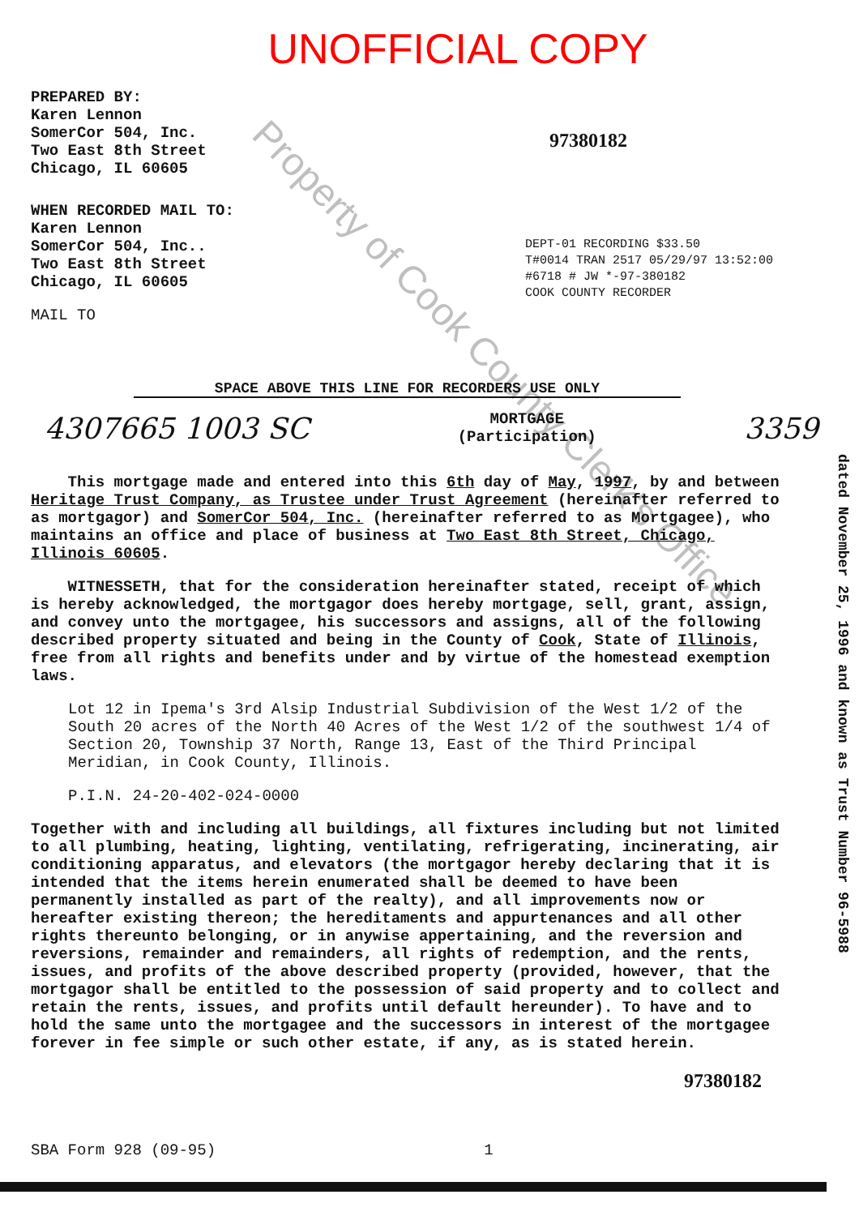UNOFFICIAL COPY
PREPARED BY:
Karen Lennon
SomerCor 504, Inc.
Two East 8th Street
Chicago, IL 60605
WHEN RECORDED MAIL TO:
Karen Lennon
SomerCor 504, Inc..
Two East 8th Street
Chicago, IL 60605
MAIL TO
97380182
DEPT-01 RECORDING $33.50
T#0014 TRAN 2517 05/29/97 13:52:00
#6718 # JW *-97-380182
COOK COUNTY RECORDER
SPACE ABOVE THIS LINE FOR RECORDERS USE ONLY
4307665 1003 SC
MORTGAGE
(Participation)
3359
This mortgage made and entered into this 6th day of May, 1997, by and between Heritage Trust Company, as Trustee under Trust Agreement (hereinafter referred to as mortgagor) and SomerCor 504, Inc. (hereinafter referred to as Mortgagee), who maintains an office and place of business at Two East 8th Street, Chicago, Illinois 60605.
WITNESSETH, that for the consideration hereinafter stated, receipt of which is hereby acknowledged, the mortgagor does hereby mortgage, sell, grant, assign, and convey unto the mortgagee, his successors and assigns, all of the following described property situated and being in the County of Cook, State of Illinois, free from all rights and benefits under and by virtue of the homestead exemption laws.
Lot 12 in Ipema's 3rd Alsip Industrial Subdivision of the West 1/2 of the South 20 acres of the North 40 Acres of the West 1/2 of the southwest 1/4 of Section 20, Township 37 North, Range 13, East of the Third Principal Meridian, in Cook County, Illinois.
P.I.N. 24-20-402-024-0000
Together with and including all buildings, all fixtures including but not limited to all plumbing, heating, lighting, ventilating, refrigerating, incinerating, air conditioning apparatus, and elevators (the mortgagor hereby declaring that it is intended that the items herein enumerated shall be deemed to have been permanently installed as part of the realty), and all improvements now or hereafter existing thereon; the hereditaments and appurtenances and all other rights thereunto belonging, or in anywise appertaining, and the reversion and reversions, remainder and remainders, all rights of redemption, and the rents, issues, and profits of the above described property (provided, however, that the mortgagor shall be entitled to the possession of said property and to collect and retain the rents, issues, and profits until default hereunder). To have and to hold the same unto the mortgagee and the successors in interest of the mortgagee forever in fee simple or such other estate, if any, as is stated herein.
97380182
SBA Form 928 (09-95) 1
dated November 25, 1996 and known as Trust Number 96-5988
Property of Cook County Clerk's Office